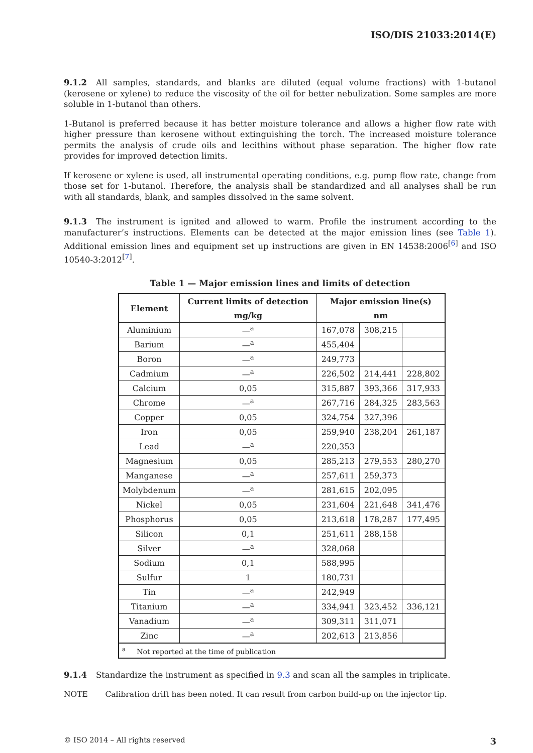ISO/DIS 21033:2014(E)
9.1.2 All samples, standards, and blanks are diluted (equal volume fractions) with 1-butanol (kerosene or xylene) to reduce the viscosity of the oil for better nebulization. Some samples are more soluble in 1-butanol than others.
1-Butanol is preferred because it has better moisture tolerance and allows a higher flow rate with higher pressure than kerosene without extinguishing the torch. The increased moisture tolerance permits the analysis of crude oils and lecithins without phase separation. The higher flow rate provides for improved detection limits.
If kerosene or xylene is used, all instrumental operating conditions, e.g. pump flow rate, change from those set for 1-butanol. Therefore, the analysis shall be standardized and all analyses shall be run with all standards, blank, and samples dissolved in the same solvent.
9.1.3 The instrument is ignited and allowed to warm. Profile the instrument according to the manufacturer’s instructions. Elements can be detected at the major emission lines (see Table 1). Additional emission lines and equipment set up instructions are given in EN 14538:2006<sup>[6]</sup> and ISO 10540-3:2012<sup>[7]</sup>.
Table 1 — Major emission lines and limits of detection
| Element | Current limits of detection | Major emission line(s) | | |
| --- | --- | --- | --- | --- |
| | mg/kg | nm | | |
| Aluminium | —<sup>a</sup> | 167,078 | 308,215 | |
| Barium | —<sup>a</sup> | 455,404 | | |
| Boron | —<sup>a</sup> | 249,773 | | |
| Cadmium | —<sup>a</sup> | 226,502 | 214,441 | 228,802 |
| Calcium | 0,05 | 315,887 | 393,366 | 317,933 |
| Chrome | —<sup>a</sup> | 267,716 | 284,325 | 283,563 |
| Copper | 0,05 | 324,754 | 327,396 | |
| Iron | 0,05 | 259,940 | 238,204 | 261,187 |
| Lead | —<sup>a</sup> | 220,353 | | |
| Magnesium | 0,05 | 285,213 | 279,553 | 280,270 |
| Manganese | —<sup>a</sup> | 257,611 | 259,373 | |
| Molybdenum | —<sup>a</sup> | 281,615 | 202,095 | |
| Nickel | 0,05 | 231,604 | 221,648 | 341,476 |
| Phosphorus | 0,05 | 213,618 | 178,287 | 177,495 |
| Silicon | 0,1 | 251,611 | 288,158 | |
| Silver | —<sup>a</sup> | 328,068 | | |
| Sodium | 0,1 | 588,995 | | |
| Sulfur | 1 | 180,731 | | |
| Tin | —<sup>a</sup> | 242,949 | | |
| Titanium | —<sup>a</sup> | 334,941 | 323,452 | 336,121 |
| Vanadium | —<sup>a</sup> | 309,311 | 311,071 | |
| Zinc | —<sup>a</sup> | 202,613 | 213,856 | |
| <sup>a</sup> Not reported at the time of publication | | | | |
9.1.4 Standardize the instrument as specified in 9.3 and scan all the samples in triplicate.
NOTE Calibration drift has been noted. It can result from carbon build-up on the injector tip.
© ISO 2014 – All rights reserved 3